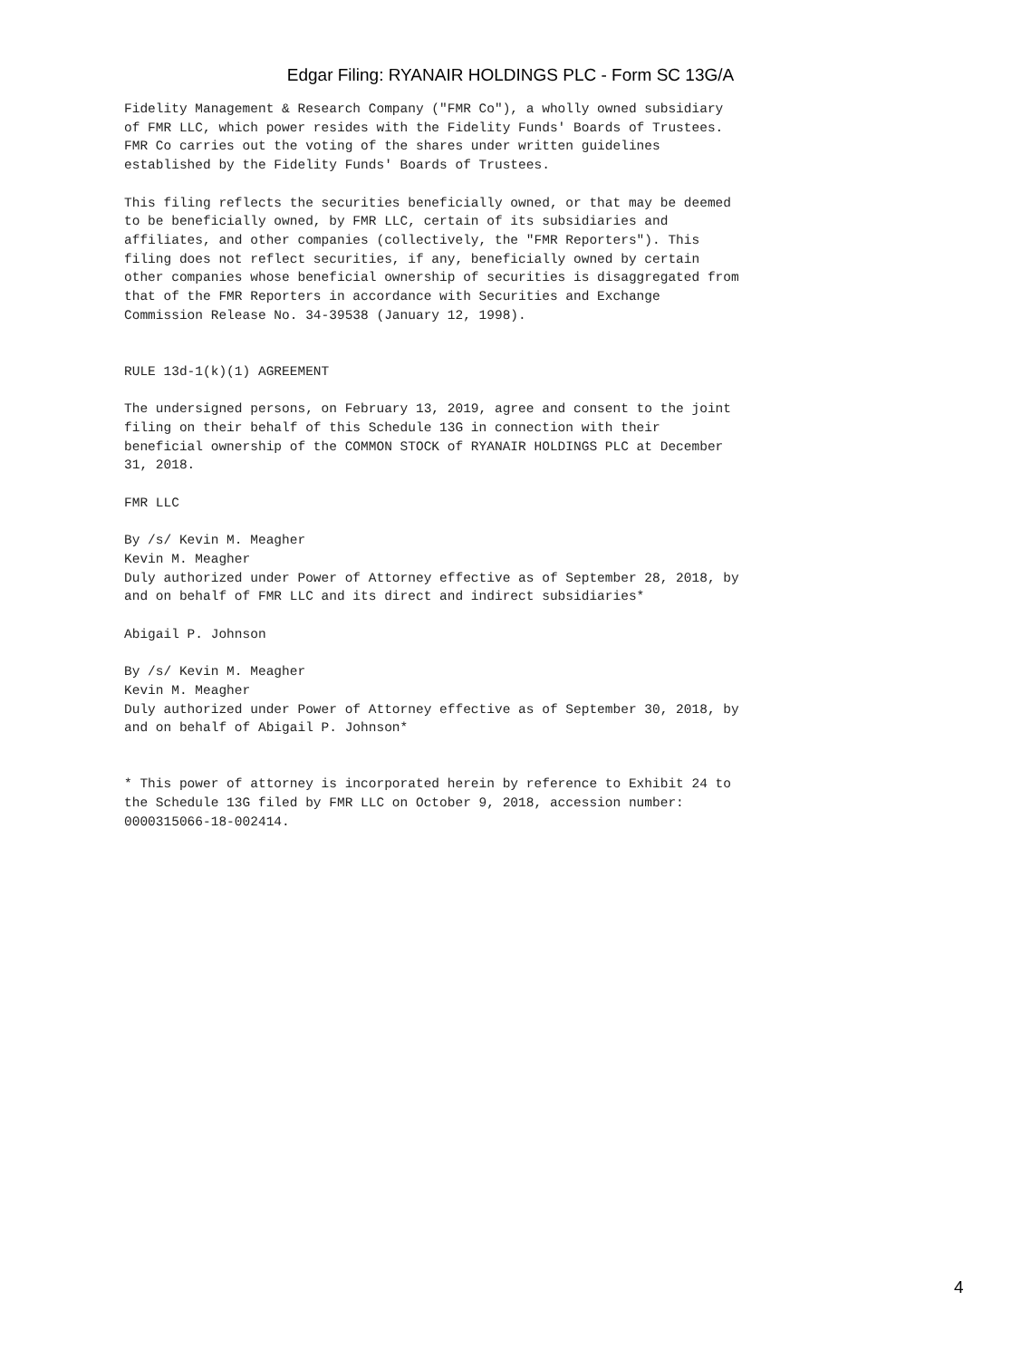Edgar Filing: RYANAIR HOLDINGS PLC - Form SC 13G/A
Fidelity Management & Research Company ("FMR Co"), a wholly owned subsidiary
of FMR LLC, which power resides with the Fidelity Funds' Boards of Trustees.
FMR Co carries out the voting of the shares under written guidelines
established by the Fidelity Funds' Boards of Trustees.

This filing reflects the securities beneficially owned, or that may be deemed
to be beneficially owned, by FMR LLC, certain of its subsidiaries and
affiliates, and other companies (collectively, the "FMR Reporters"). This
filing does not reflect securities, if any, beneficially owned by certain
other companies whose beneficial ownership of securities is disaggregated from
that of the FMR Reporters in accordance with Securities and Exchange
Commission Release No. 34-39538 (January 12, 1998).


RULE 13d-1(k)(1) AGREEMENT

The undersigned persons, on February 13, 2019, agree and consent to the joint
filing on their behalf of this Schedule 13G in connection with their
beneficial ownership of the COMMON STOCK of RYANAIR HOLDINGS PLC at December
31, 2018.

FMR LLC

By /s/ Kevin M. Meagher
Kevin M. Meagher
Duly authorized under Power of Attorney effective as of September 28, 2018, by
and on behalf of FMR LLC and its direct and indirect subsidiaries*

Abigail P. Johnson

By /s/ Kevin M. Meagher
Kevin M. Meagher
Duly authorized under Power of Attorney effective as of September 30, 2018, by
and on behalf of Abigail P. Johnson*


* This power of attorney is incorporated herein by reference to Exhibit 24 to
the Schedule 13G filed by FMR LLC on October 9, 2018, accession number:
0000315066-18-002414.
4